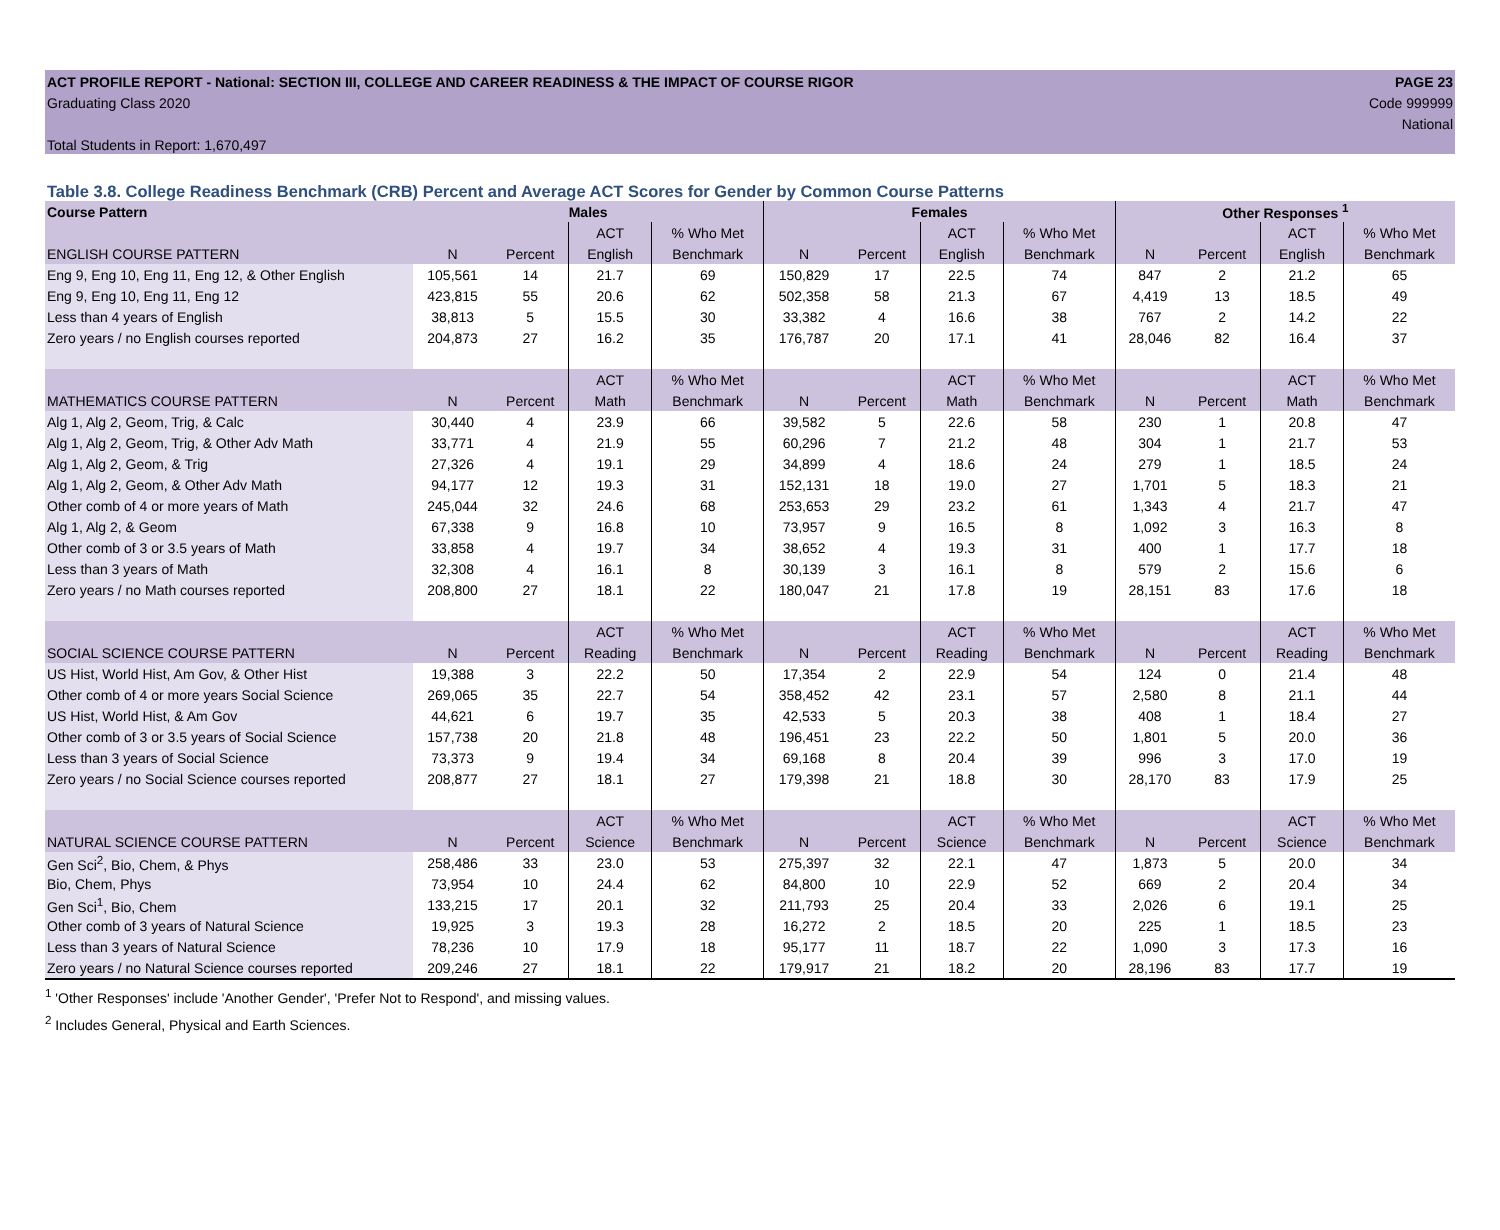ACT PROFILE REPORT - National: SECTION III, COLLEGE AND CAREER READINESS & THE IMPACT OF COURSE RIGOR PAGE 23
Graduating Class 2020 Code 999999
National
Total Students in Report: 1,670,497
Table 3.8. College Readiness Benchmark (CRB) Percent and Average ACT Scores for Gender by Common Course Patterns
| Course Pattern | Males | | | | Females | | | | Other Responses <sup>1</sup> | | | |
| --- | --- | --- | --- | --- | --- | --- | --- | --- | --- | --- | --- | --- |
| | | | ACT | % Who Met | | | ACT | % Who Met | | | ACT | % Who Met |
| ENGLISH COURSE PATTERN | N | Percent | English | Benchmark | N | Percent | English | Benchmark | N | Percent | English | Benchmark |
| Eng 9, Eng 10, Eng 11, Eng 12, & Other English | 105,561 | 14 | 21.7 | 69 | 150,829 | 17 | 22.5 | 74 | 847 | 2 | 21.2 | 65 |
| Eng 9, Eng 10, Eng 11, Eng 12 | 423,815 | 55 | 20.6 | 62 | 502,358 | 58 | 21.3 | 67 | 4,419 | 13 | 18.5 | 49 |
| Less than 4 years of English | 38,813 | 5 | 15.5 | 30 | 33,382 | 4 | 16.6 | 38 | 767 | 2 | 14.2 | 22 |
| Zero years / no English courses reported | 204,873 | 27 | 16.2 | 35 | 176,787 | 20 | 17.1 | 41 | 28,046 | 82 | 16.4 | 37 |
| | | | ACT | % Who Met | | | ACT | % Who Met | | | ACT | % Who Met |
| MATHEMATICS COURSE PATTERN | N | Percent | Math | Benchmark | N | Percent | Math | Benchmark | N | Percent | Math | Benchmark |
| Alg 1, Alg 2, Geom, Trig, & Calc | 30,440 | 4 | 23.9 | 66 | 39,582 | 5 | 22.6 | 58 | 230 | 1 | 20.8 | 47 |
| Alg 1, Alg 2, Geom, Trig, & Other Adv Math | 33,771 | 4 | 21.9 | 55 | 60,296 | 7 | 21.2 | 48 | 304 | 1 | 21.7 | 53 |
| Alg 1, Alg 2, Geom, & Trig | 27,326 | 4 | 19.1 | 29 | 34,899 | 4 | 18.6 | 24 | 279 | 1 | 18.5 | 24 |
| Alg 1, Alg 2, Geom, & Other Adv Math | 94,177 | 12 | 19.3 | 31 | 152,131 | 18 | 19.0 | 27 | 1,701 | 5 | 18.3 | 21 |
| Other comb of 4 or more years of Math | 245,044 | 32 | 24.6 | 68 | 253,653 | 29 | 23.2 | 61 | 1,343 | 4 | 21.7 | 47 |
| Alg 1, Alg 2, & Geom | 67,338 | 9 | 16.8 | 10 | 73,957 | 9 | 16.5 | 8 | 1,092 | 3 | 16.3 | 8 |
| Other comb of 3 or 3.5 years of Math | 33,858 | 4 | 19.7 | 34 | 38,652 | 4 | 19.3 | 31 | 400 | 1 | 17.7 | 18 |
| Less than 3 years of Math | 32,308 | 4 | 16.1 | 8 | 30,139 | 3 | 16.1 | 8 | 579 | 2 | 15.6 | 6 |
| Zero years / no Math courses reported | 208,800 | 27 | 18.1 | 22 | 180,047 | 21 | 17.8 | 19 | 28,151 | 83 | 17.6 | 18 |
| | | | ACT | % Who Met | | | ACT | % Who Met | | | ACT | % Who Met |
| SOCIAL SCIENCE COURSE PATTERN | N | Percent | Reading | Benchmark | N | Percent | Reading | Benchmark | N | Percent | Reading | Benchmark |
| US Hist, World Hist, Am Gov, & Other Hist | 19,388 | 3 | 22.2 | 50 | 17,354 | 2 | 22.9 | 54 | 124 | 0 | 21.4 | 48 |
| Other comb of 4 or more years Social Science | 269,065 | 35 | 22.7 | 54 | 358,452 | 42 | 23.1 | 57 | 2,580 | 8 | 21.1 | 44 |
| US Hist, World Hist, & Am Gov | 44,621 | 6 | 19.7 | 35 | 42,533 | 5 | 20.3 | 38 | 408 | 1 | 18.4 | 27 |
| Other comb of 3 or 3.5 years of Social Science | 157,738 | 20 | 21.8 | 48 | 196,451 | 23 | 22.2 | 50 | 1,801 | 5 | 20.0 | 36 |
| Less than 3 years of Social Science | 73,373 | 9 | 19.4 | 34 | 69,168 | 8 | 20.4 | 39 | 996 | 3 | 17.0 | 19 |
| Zero years / no Social Science courses reported | 208,877 | 27 | 18.1 | 27 | 179,398 | 21 | 18.8 | 30 | 28,170 | 83 | 17.9 | 25 |
| | | | ACT | % Who Met | | | ACT | % Who Met | | | ACT | % Who Met |
| NATURAL SCIENCE COURSE PATTERN | N | Percent | Science | Benchmark | N | Percent | Science | Benchmark | N | Percent | Science | Benchmark |
| Gen Sci<sup>2</sup>, Bio, Chem, & Phys | 258,486 | 33 | 23.0 | 53 | 275,397 | 32 | 22.1 | 47 | 1,873 | 5 | 20.0 | 34 |
| Bio, Chem, Phys | 73,954 | 10 | 24.4 | 62 | 84,800 | 10 | 22.9 | 52 | 669 | 2 | 20.4 | 34 |
| Gen Sci<sup>1</sup>, Bio, Chem | 133,215 | 17 | 20.1 | 32 | 211,793 | 25 | 20.4 | 33 | 2,026 | 6 | 19.1 | 25 |
| Other comb of 3 years of Natural Science | 19,925 | 3 | 19.3 | 28 | 16,272 | 2 | 18.5 | 20 | 225 | 1 | 18.5 | 23 |
| Less than 3 years of Natural Science | 78,236 | 10 | 17.9 | 18 | 95,177 | 11 | 18.7 | 22 | 1,090 | 3 | 17.3 | 16 |
| Zero years / no Natural Science courses reported | 209,246 | 27 | 18.1 | 22 | 179,917 | 21 | 18.2 | 20 | 28,196 | 83 | 17.7 | 19 |
<sup>1</sup> 'Other Responses' include 'Another Gender', 'Prefer Not to Respond', and missing values.
<sup>2</sup> Includes General, Physical and Earth Sciences.